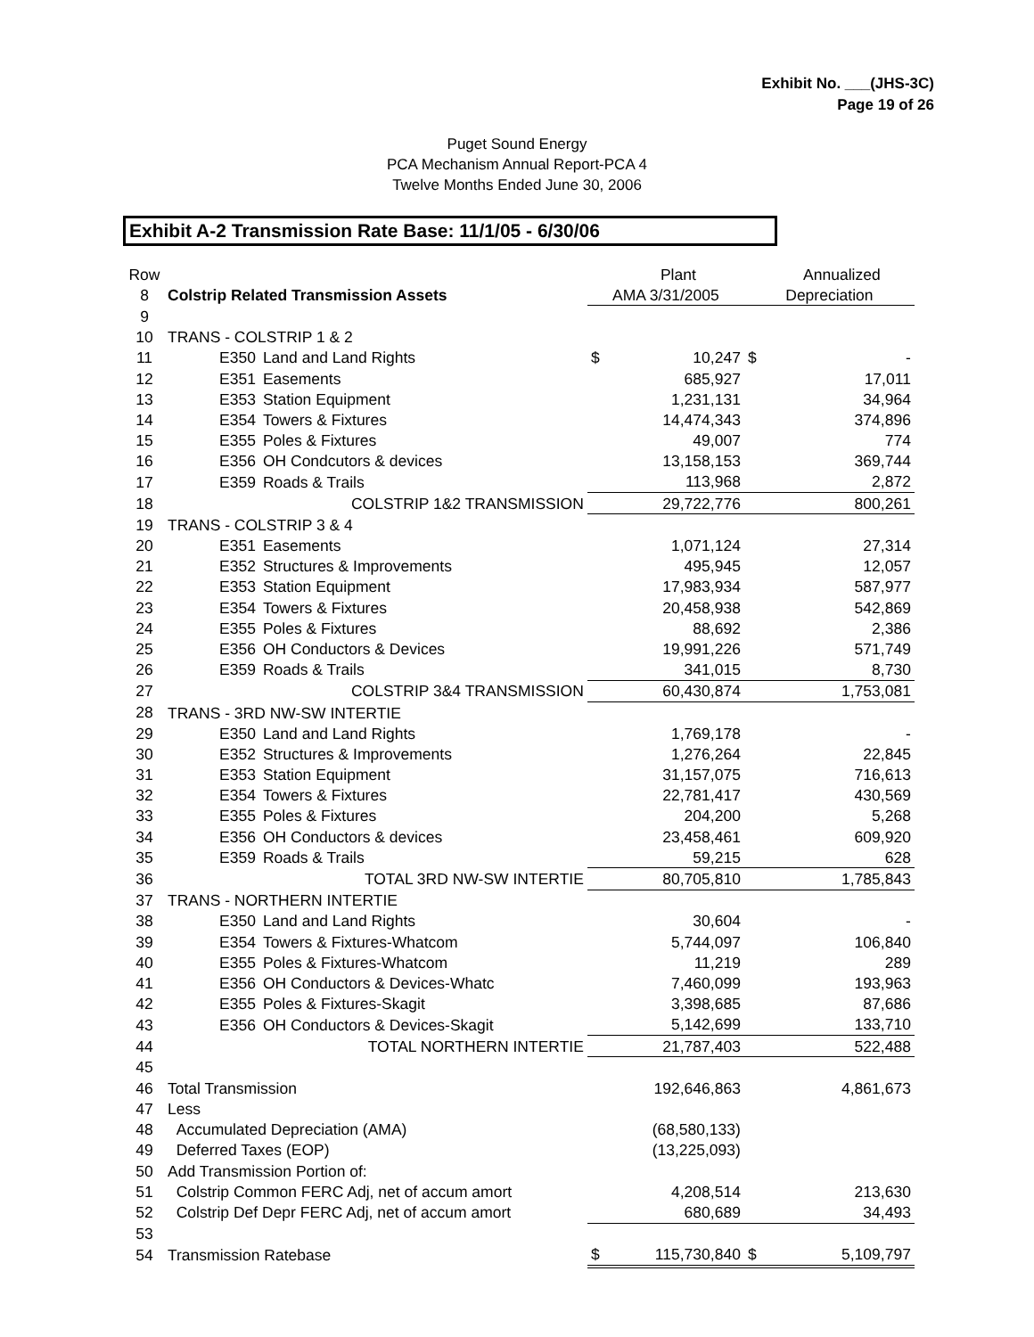Exhibit No. ___(JHS-3C)
Page 19 of 26
Puget Sound Energy
PCA Mechanism Annual Report-PCA 4
Twelve Months Ended June 30, 2006
Exhibit A-2 Transmission Rate Base: 11/1/05 - 6/30/06
| Row | | | | | Plant | | Annualized |
| --- | --- | --- | --- | --- | --- | --- | --- |
| 8 | Colstrip Related Transmission Assets | | | AMA 3/31/2005 | | Depreciation | |
| 9 | | | | | | | |
| 10 | TRANS - COLSTRIP 1 & 2 | | | | | | |
| 11 | | E350 | Land and Land Rights | $ | 10,247 | $ | - |
| 12 | | E351 | Easements | | 685,927 | | 17,011 |
| 13 | | E353 | Station Equipment | | 1,231,131 | | 34,964 |
| 14 | | E354 | Towers & Fixtures | | 14,474,343 | | 374,896 |
| 15 | | E355 | Poles & Fixtures | | 49,007 | | 774 |
| 16 | | E356 | OH Condcutors & devices | | 13,158,153 | | 369,744 |
| 17 | | E359 | Roads & Trails | | 113,968 | | 2,872 |
| 18 | | | COLSTRIP 1&2 TRANSMISSION | | 29,722,776 | | 800,261 |
| 19 | TRANS - COLSTRIP 3 & 4 | | | | | | |
| 20 | | E351 | Easements | | 1,071,124 | | 27,314 |
| 21 | | E352 | Structures & Improvements | | 495,945 | | 12,057 |
| 22 | | E353 | Station Equipment | | 17,983,934 | | 587,977 |
| 23 | | E354 | Towers & Fixtures | | 20,458,938 | | 542,869 |
| 24 | | E355 | Poles & Fixtures | | 88,692 | | 2,386 |
| 25 | | E356 | OH Conductors & Devices | | 19,991,226 | | 571,749 |
| 26 | | E359 | Roads & Trails | | 341,015 | | 8,730 |
| 27 | | | COLSTRIP 3&4 TRANSMISSION | | 60,430,874 | | 1,753,081 |
| 28 | TRANS - 3RD NW-SW INTERTIE | | | | | | |
| 29 | | E350 | Land and Land Rights | | 1,769,178 | | - |
| 30 | | E352 | Structures & Improvements | | 1,276,264 | | 22,845 |
| 31 | | E353 | Station Equipment | | 31,157,075 | | 716,613 |
| 32 | | E354 | Towers & Fixtures | | 22,781,417 | | 430,569 |
| 33 | | E355 | Poles & Fixtures | | 204,200 | | 5,268 |
| 34 | | E356 | OH Conductors & devices | | 23,458,461 | | 609,920 |
| 35 | | E359 | Roads & Trails | | 59,215 | | 628 |
| 36 | | | TOTAL 3RD NW-SW INTERTIE | | 80,705,810 | | 1,785,843 |
| 37 | TRANS - NORTHERN INTERTIE | | | | | | |
| 38 | | E350 | Land and Land Rights | | 30,604 | | - |
| 39 | | E354 | Towers & Fixtures-Whatcom | | 5,744,097 | | 106,840 |
| 40 | | E355 | Poles & Fixtures-Whatcom | | 11,219 | | 289 |
| 41 | | E356 | OH Conductors & Devices-Whatc | | 7,460,099 | | 193,963 |
| 42 | | E355 | Poles & Fixtures-Skagit | | 3,398,685 | | 87,686 |
| 43 | | E356 | OH Conductors & Devices-Skagit | | 5,142,699 | | 133,710 |
| 44 | | | TOTAL NORTHERN INTERTIE | | 21,787,403 | | 522,488 |
| 45 | | | | | | | |
| 46 | Total Transmission | | | | 192,646,863 | | 4,861,673 |
| 47 | Less | | | | | | |
| 48 | Accumulated Depreciation (AMA) | | | | (68,580,133) | | |
| 49 | Deferred Taxes (EOP) | | | | (13,225,093) | | |
| 50 | Add Transmission Portion of: | | | | | | |
| 51 | Colstrip Common FERC Adj, net of accum amort | | | | 4,208,514 | | 213,630 |
| 52 | Colstrip Def Depr FERC Adj, net of accum amort | | | | 680,689 | | 34,493 |
| 53 | | | | | | | |
| 54 | Transmission Ratebase | | | $ | 115,730,840 | $ | 5,109,797 |